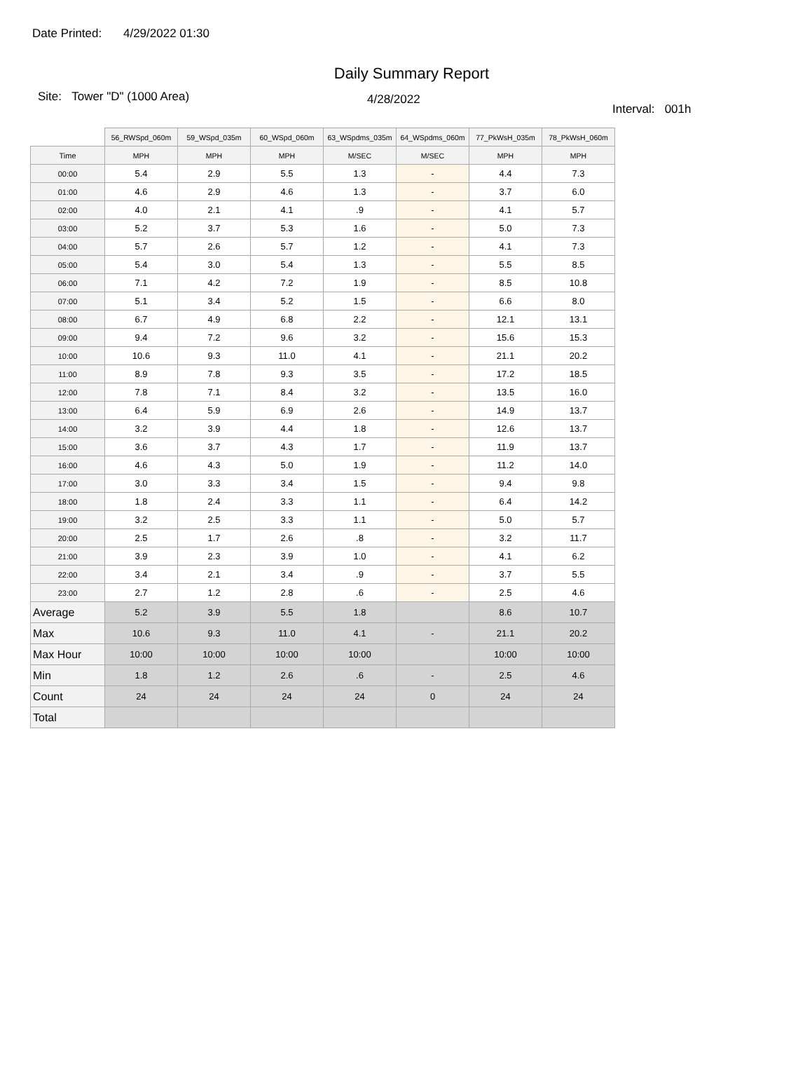Date Printed: 4/29/2022 01:30
Daily Summary Report
Site: Tower "D" (1000 Area)
4/28/2022
Interval: 001h
| | 56_RWSpd_060m | 59_WSpd_035m | 60_WSpd_060m | 63_WSpdms_035m | 64_WSpdms_060m | 77_PkWsH_035m | 78_PkWsH_060m |
| Time | MPH | MPH | MPH | M/SEC | M/SEC | MPH | MPH |
| 00:00 | 5.4 | 2.9 | 5.5 | 1.3 | - | 4.4 | 7.3 |
| 01:00 | 4.6 | 2.9 | 4.6 | 1.3 | - | 3.7 | 6.0 |
| 02:00 | 4.0 | 2.1 | 4.1 | .9 | - | 4.1 | 5.7 |
| 03:00 | 5.2 | 3.7 | 5.3 | 1.6 | - | 5.0 | 7.3 |
| 04:00 | 5.7 | 2.6 | 5.7 | 1.2 | - | 4.1 | 7.3 |
| 05:00 | 5.4 | 3.0 | 5.4 | 1.3 | - | 5.5 | 8.5 |
| 06:00 | 7.1 | 4.2 | 7.2 | 1.9 | - | 8.5 | 10.8 |
| 07:00 | 5.1 | 3.4 | 5.2 | 1.5 | - | 6.6 | 8.0 |
| 08:00 | 6.7 | 4.9 | 6.8 | 2.2 | - | 12.1 | 13.1 |
| 09:00 | 9.4 | 7.2 | 9.6 | 3.2 | - | 15.6 | 15.3 |
| 10:00 | 10.6 | 9.3 | 11.0 | 4.1 | - | 21.1 | 20.2 |
| 11:00 | 8.9 | 7.8 | 9.3 | 3.5 | - | 17.2 | 18.5 |
| 12:00 | 7.8 | 7.1 | 8.4 | 3.2 | - | 13.5 | 16.0 |
| 13:00 | 6.4 | 5.9 | 6.9 | 2.6 | - | 14.9 | 13.7 |
| 14:00 | 3.2 | 3.9 | 4.4 | 1.8 | - | 12.6 | 13.7 |
| 15:00 | 3.6 | 3.7 | 4.3 | 1.7 | - | 11.9 | 13.7 |
| 16:00 | 4.6 | 4.3 | 5.0 | 1.9 | - | 11.2 | 14.0 |
| 17:00 | 3.0 | 3.3 | 3.4 | 1.5 | - | 9.4 | 9.8 |
| 18:00 | 1.8 | 2.4 | 3.3 | 1.1 | - | 6.4 | 14.2 |
| 19:00 | 3.2 | 2.5 | 3.3 | 1.1 | - | 5.0 | 5.7 |
| 20:00 | 2.5 | 1.7 | 2.6 | .8 | - | 3.2 | 11.7 |
| 21:00 | 3.9 | 2.3 | 3.9 | 1.0 | - | 4.1 | 6.2 |
| 22:00 | 3.4 | 2.1 | 3.4 | .9 | - | 3.7 | 5.5 |
| 23:00 | 2.7 | 1.2 | 2.8 | .6 | - | 2.5 | 4.6 |
| Average | 5.2 | 3.9 | 5.5 | 1.8 | | 8.6 | 10.7 |
| Max | 10.6 | 9.3 | 11.0 | 4.1 | - | 21.1 | 20.2 |
| Max Hour | 10:00 | 10:00 | 10:00 | 10:00 | | 10:00 | 10:00 |
| Min | 1.8 | 1.2 | 2.6 | .6 | - | 2.5 | 4.6 |
| Count | 24 | 24 | 24 | 24 | 0 | 24 | 24 |
| Total | | | | | | | |